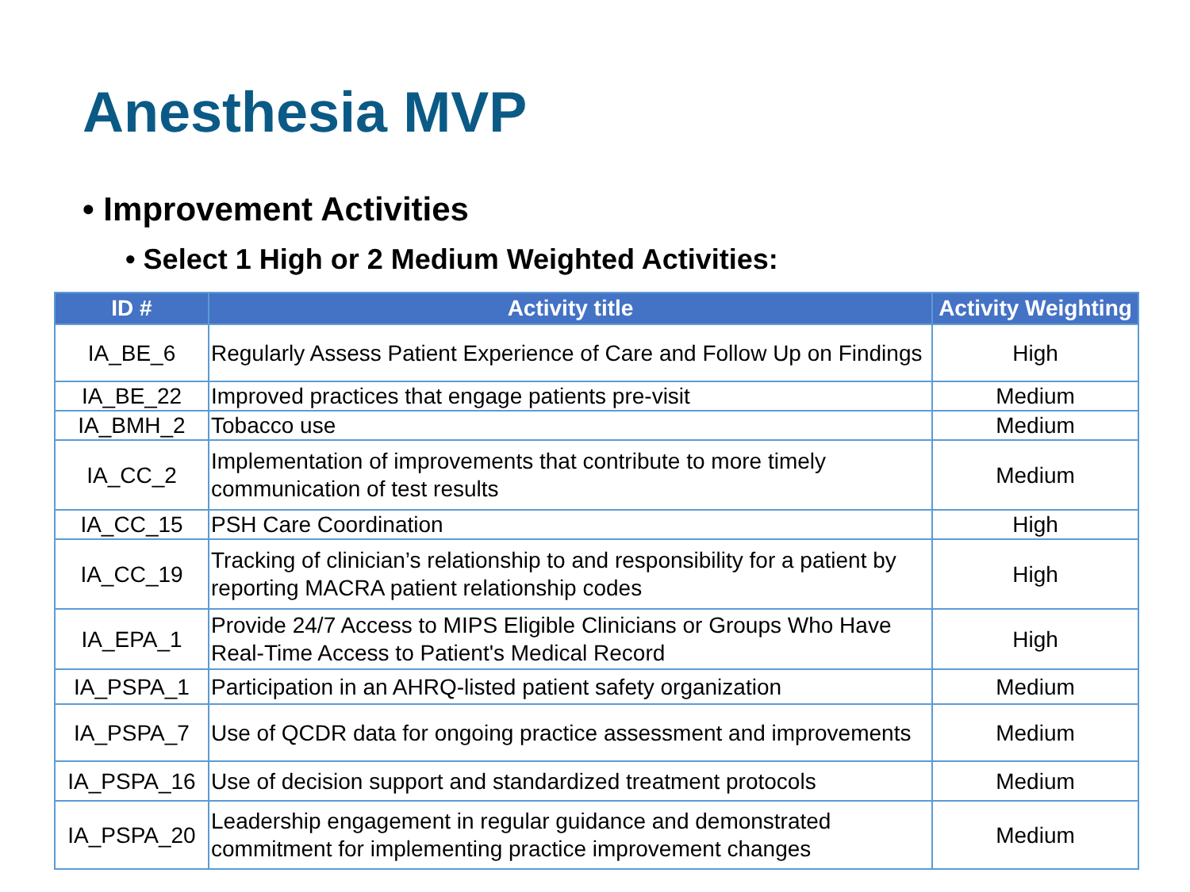Anesthesia MVP
• Improvement Activities
• Select 1 High or 2 Medium Weighted Activities:
| ID # | Activity title | Activity Weighting |
| --- | --- | --- |
| IA_BE_6 | Regularly Assess Patient Experience of Care and Follow Up on Findings | High |
| IA_BE_22 | Improved practices that engage patients pre-visit | Medium |
| IA_BMH_2 | Tobacco use | Medium |
| IA_CC_2 | Implementation of improvements that contribute to more timely communication of test results | Medium |
| IA_CC_15 | PSH Care Coordination | High |
| IA_CC_19 | Tracking of clinician’s relationship to and responsibility for a patient by reporting MACRA patient relationship codes | High |
| IA_EPA_1 | Provide 24/7 Access to MIPS Eligible Clinicians or Groups Who Have Real-Time Access to Patient's Medical Record | High |
| IA_PSPA_1 | Participation in an AHRQ-listed patient safety organization | Medium |
| IA_PSPA_7 | Use of QCDR data for ongoing practice assessment and improvements | Medium |
| IA_PSPA_16 | Use of decision support and standardized treatment protocols | Medium |
| IA_PSPA_20 | Leadership engagement in regular guidance and demonstrated commitment for implementing practice improvement changes | Medium |